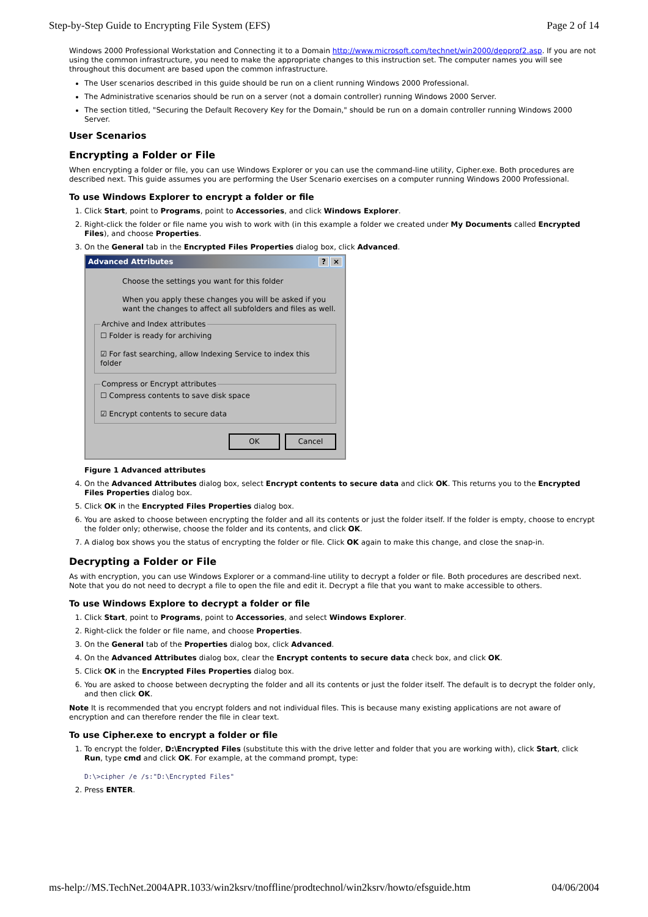Step-by-Step Guide to Encrypting File System (EFS) Page 2 of 14
Windows 2000 Professional Workstation and Connecting it to a Domain http://www.microsoft.com/technet/win2000/depprof2.asp. If you are not using the common infrastructure, you need to make the appropriate changes to this instruction set. The computer names you will see throughout this document are based upon the common infrastructure.
The User scenarios described in this guide should be run on a client running Windows 2000 Professional.
The Administrative scenarios should be run on a server (not a domain controller) running Windows 2000 Server.
The section titled, "Securing the Default Recovery Key for the Domain," should be run on a domain controller running Windows 2000 Server.
User Scenarios
Encrypting a Folder or File
When encrypting a folder or file, you can use Windows Explorer or you can use the command-line utility, Cipher.exe. Both procedures are described next. This guide assumes you are performing the User Scenario exercises on a computer running Windows 2000 Professional.
To use Windows Explorer to encrypt a folder or file
1. Click Start, point to Programs, point to Accessories, and click Windows Explorer.
2. Right-click the folder or file name you wish to work with (in this example a folder we created under My Documents called Encrypted Files), and choose Properties.
3. On the General tab in the Encrypted Files Properties dialog box, click Advanced.
Advanced Attributes? ×
Choose the settings you want for this folder
When you apply these changes you will be asked if you want the changes to affect all subfolders and files as well.
Archive and Index attributes☐ Folder is ready for archiving
☑ For fast searching, allow Indexing Service to index this folder Compress or Encrypt attributes☐ Compress contents to save disk space
☑ Encrypt contents to secure data
OK Cancel
Figure 1 Advanced attributes
4. On the Advanced Attributes dialog box, select Encrypt contents to secure data and click OK. This returns you to the Encrypted Files Properties dialog box.
5. Click OK in the Encrypted Files Properties dialog box.
6. You are asked to choose between encrypting the folder and all its contents or just the folder itself. If the folder is empty, choose to encrypt the folder only; otherwise, choose the folder and its contents, and click OK.
7. A dialog box shows you the status of encrypting the folder or file. Click OK again to make this change, and close the snap-in.
Decrypting a Folder or File
As with encryption, you can use Windows Explorer or a command-line utility to decrypt a folder or file. Both procedures are described next. Note that you do not need to decrypt a file to open the file and edit it. Decrypt a file that you want to make accessible to others.
To use Windows Explore to decrypt a folder or file
1. Click Start, point to Programs, point to Accessories, and select Windows Explorer.
2. Right-click the folder or file name, and choose Properties.
3. On the General tab of the Properties dialog box, click Advanced.
4. On the Advanced Attributes dialog box, clear the Encrypt contents to secure data check box, and click OK.
5. Click OK in the Encrypted Files Properties dialog box.
6. You are asked to choose between decrypting the folder and all its contents or just the folder itself. The default is to decrypt the folder only, and then click OK.
Note It is recommended that you encrypt folders and not individual files. This is because many existing applications are not aware of encryption and can therefore render the file in clear text.
To use Cipher.exe to encrypt a folder or file
1. To encrypt the folder, D:\Encrypted Files (substitute this with the drive letter and folder that you are working with), click Start, click Run, type cmd and click OK. For example, at the command prompt, type:
D:\>cipher /e /s:"D:\Encrypted Files"
2. Press ENTER.
ms-help://MS.TechNet.2004APR.1033/win2ksrv/tnoffline/prodtechnol/win2ksrv/howto/efsguide.htm 04/06/2004